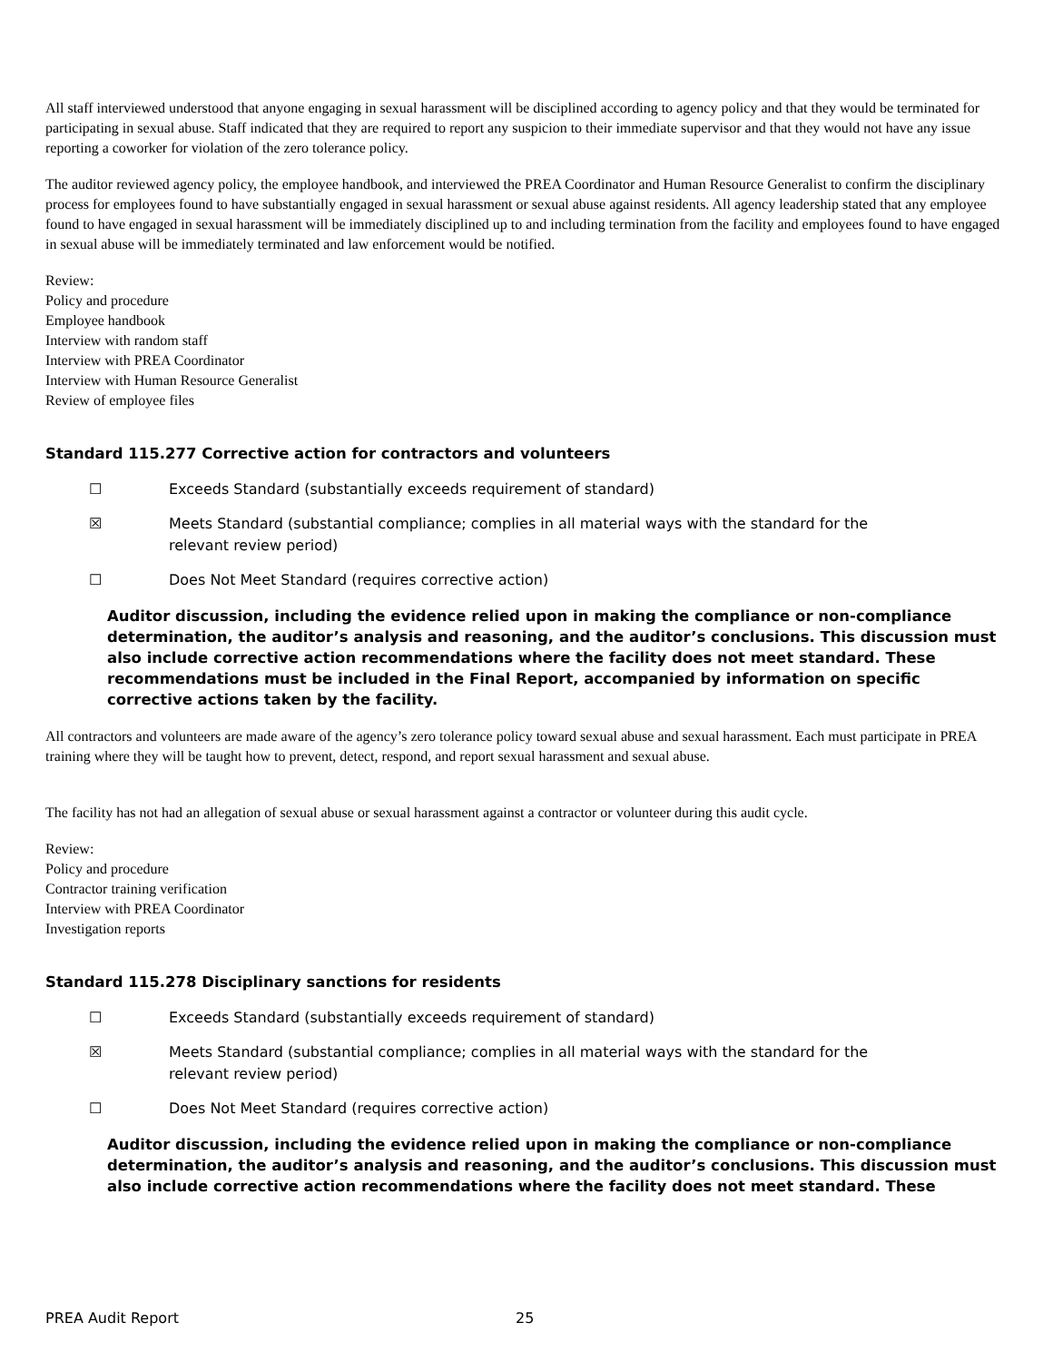All staff interviewed understood that anyone engaging in sexual harassment will be disciplined according to agency policy and that they would be terminated for participating in sexual abuse. Staff indicated that they are required to report any suspicion to their immediate supervisor and that they would not have any issue reporting a coworker for violation of the zero tolerance policy.
The auditor reviewed agency policy, the employee handbook, and interviewed the PREA Coordinator and Human Resource Generalist to confirm the disciplinary process for employees found to have substantially engaged in sexual harassment or sexual abuse against residents. All agency leadership stated that any employee found to have engaged in sexual harassment will be immediately disciplined up to and including termination from the facility and employees found to have engaged in sexual abuse will be immediately terminated and law enforcement would be notified.
Review:
Policy and procedure
Employee handbook
Interview with random staff
Interview with PREA Coordinator
Interview with Human Resource Generalist
Review of employee files
Standard 115.277 Corrective action for contractors and volunteers
☐ Exceeds Standard (substantially exceeds requirement of standard)
☒ Meets Standard (substantial compliance; complies in all material ways with the standard for the relevant review period)
☐ Does Not Meet Standard (requires corrective action)
Auditor discussion, including the evidence relied upon in making the compliance or non-compliance determination, the auditor’s analysis and reasoning, and the auditor’s conclusions. This discussion must also include corrective action recommendations where the facility does not meet standard. These recommendations must be included in the Final Report, accompanied by information on specific corrective actions taken by the facility.
All contractors and volunteers are made aware of the agency’s zero tolerance policy toward sexual abuse and sexual harassment. Each must participate in PREA training where they will be taught how to prevent, detect, respond, and report sexual harassment and sexual abuse.
The facility has not had an allegation of sexual abuse or sexual harassment against a contractor or volunteer during this audit cycle.
Review:
Policy and procedure
Contractor training verification
Interview with PREA Coordinator
Investigation reports
Standard 115.278 Disciplinary sanctions for residents
☐ Exceeds Standard (substantially exceeds requirement of standard)
☒ Meets Standard (substantial compliance; complies in all material ways with the standard for the relevant review period)
☐ Does Not Meet Standard (requires corrective action)
Auditor discussion, including the evidence relied upon in making the compliance or non-compliance determination, the auditor’s analysis and reasoning, and the auditor’s conclusions. This discussion must also include corrective action recommendations where the facility does not meet standard. These
PREA Audit Report 25